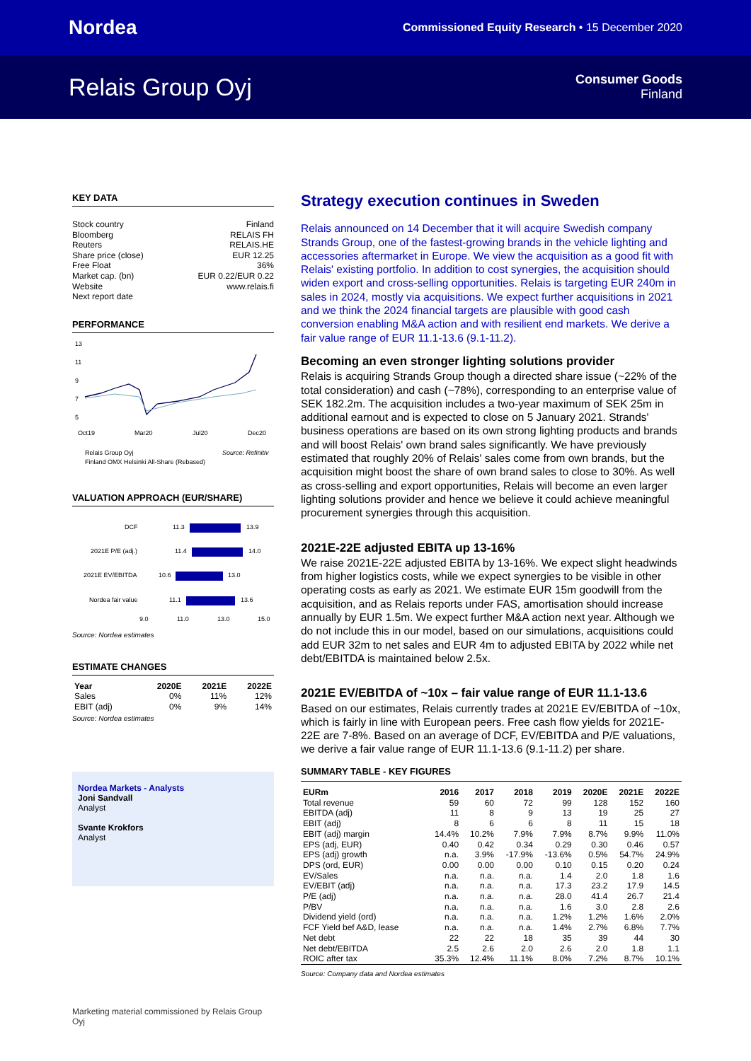Nordea Commissioned Equity Research • 15 December 2020
Relais Group Oyj
Consumer Goods
Finland
KEY DATA
Stock country Finland
Bloomberg RELAIS FH
Reuters RELAIS.HE
Share price (close) EUR 12.25
Free Float 36%
Market cap. (bn) EUR 0.22/EUR 0.22
Website www.relais.fi
Next report date
PERFORMANCE
13
11
9
7
5
Oct19
Mar20
Jul20
Dec20
Relais Group Oyj
Source: Refinitiv
Finland OMX Helsinki All-Share (Rebased)
VALUATION APPROACH (EUR/SHARE)
DCF
11.3
13.9
2021E P/E (adj.)
11.4
14.0
2021E EV/EBITDA
10.6
13.0
Nordea fair value
11.1
13.6
9.0
11.0
13.0
15.0
Source: Nordea estimates
ESTIMATE CHANGES
| Year | 2020E | 2021E | 2022E |
| --- | --- | --- | --- |
| Sales | 0% | 11% | 12% |
| EBIT (adj) | 0% | 9% | 14% |
Source: Nordea estimates
Nordea Markets - Analysts
Joni Sandvall
Analyst
Svante Krokfors
Analyst
Marketing material commissioned by Relais Group Oyj
Strategy execution continues in Sweden
Relais announced on 14 December that it will acquire Swedish company Strands Group, one of the fastest-growing brands in the vehicle lighting and accessories aftermarket in Europe. We view the acquisition as a good fit with Relais' existing portfolio. In addition to cost synergies, the acquisition should widen export and cross-selling opportunities. Relais is targeting EUR 240m in sales in 2024, mostly via acquisitions. We expect further acquisitions in 2021 and we think the 2024 financial targets are plausible with good cash conversion enabling M&A action and with resilient end markets. We derive a fair value range of EUR 11.1-13.6 (9.1-11.2).
Becoming an even stronger lighting solutions provider
Relais is acquiring Strands Group though a directed share issue (~22% of the total consideration) and cash (~78%), corresponding to an enterprise value of SEK 182.2m. The acquisition includes a two-year maximum of SEK 25m in additional earnout and is expected to close on 5 January 2021. Strands' business operations are based on its own strong lighting products and brands and will boost Relais' own brand sales significantly. We have previously estimated that roughly 20% of Relais' sales come from own brands, but the acquisition might boost the share of own brand sales to close to 30%. As well as cross-selling and export opportunities, Relais will become an even larger lighting solutions provider and hence we believe it could achieve meaningful procurement synergies through this acquisition.
2021E-22E adjusted EBITA up 13-16%
We raise 2021E-22E adjusted EBITA by 13-16%. We expect slight headwinds from higher logistics costs, while we expect synergies to be visible in other operating costs as early as 2021. We estimate EUR 15m goodwill from the acquisition, and as Relais reports under FAS, amortisation should increase annually by EUR 1.5m. We expect further M&A action next year. Although we do not include this in our model, based on our simulations, acquisitions could add EUR 32m to net sales and EUR 4m to adjusted EBITA by 2022 while net debt/EBITDA is maintained below 2.5x.
2021E EV/EBITDA of ~10x – fair value range of EUR 11.1-13.6
Based on our estimates, Relais currently trades at 2021E EV/EBITDA of ~10x, which is fairly in line with European peers. Free cash flow yields for 2021E-22E are 7-8%. Based on an average of DCF, EV/EBITDA and P/E valuations, we derive a fair value range of EUR 11.1-13.6 (9.1-11.2) per share.
SUMMARY TABLE - KEY FIGURES
| EURm | 2016 | 2017 | 2018 | 2019 | 2020E | 2021E | 2022E |
| --- | --- | --- | --- | --- | --- | --- | --- |
| Total revenue | 59 | 60 | 72 | 99 | 128 | 152 | 160 |
| EBITDA (adj) | 11 | 8 | 9 | 13 | 19 | 25 | 27 |
| EBIT (adj) | 8 | 6 | 6 | 8 | 11 | 15 | 18 |
| EBIT (adj) margin | 14.4% | 10.2% | 7.9% | 7.9% | 8.7% | 9.9% | 11.0% |
| EPS (adj, EUR) | 0.40 | 0.42 | 0.34 | 0.29 | 0.30 | 0.46 | 0.57 |
| EPS (adj) growth | n.a. | 3.9% | -17.9% | -13.6% | 0.5% | 54.7% | 24.9% |
| DPS (ord, EUR) | 0.00 | 0.00 | 0.00 | 0.10 | 0.15 | 0.20 | 0.24 |
| EV/Sales | n.a. | n.a. | n.a. | 1.4 | 2.0 | 1.8 | 1.6 |
| EV/EBIT (adj) | n.a. | n.a. | n.a. | 17.3 | 23.2 | 17.9 | 14.5 |
| P/E (adj) | n.a. | n.a. | n.a. | 28.0 | 41.4 | 26.7 | 21.4 |
| P/BV | n.a. | n.a. | n.a. | 1.6 | 3.0 | 2.8 | 2.6 |
| Dividend yield (ord) | n.a. | n.a. | n.a. | 1.2% | 1.2% | 1.6% | 2.0% |
| FCF Yield bef A&D, lease | n.a. | n.a. | n.a. | 1.4% | 2.7% | 6.8% | 7.7% |
| Net debt | 22 | 22 | 18 | 35 | 39 | 44 | 30 |
| Net debt/EBITDA | 2.5 | 2.6 | 2.0 | 2.6 | 2.0 | 1.8 | 1.1 |
| ROIC after tax | 35.3% | 12.4% | 11.1% | 8.0% | 7.2% | 8.7% | 10.1% |
Source: Company data and Nordea estimates